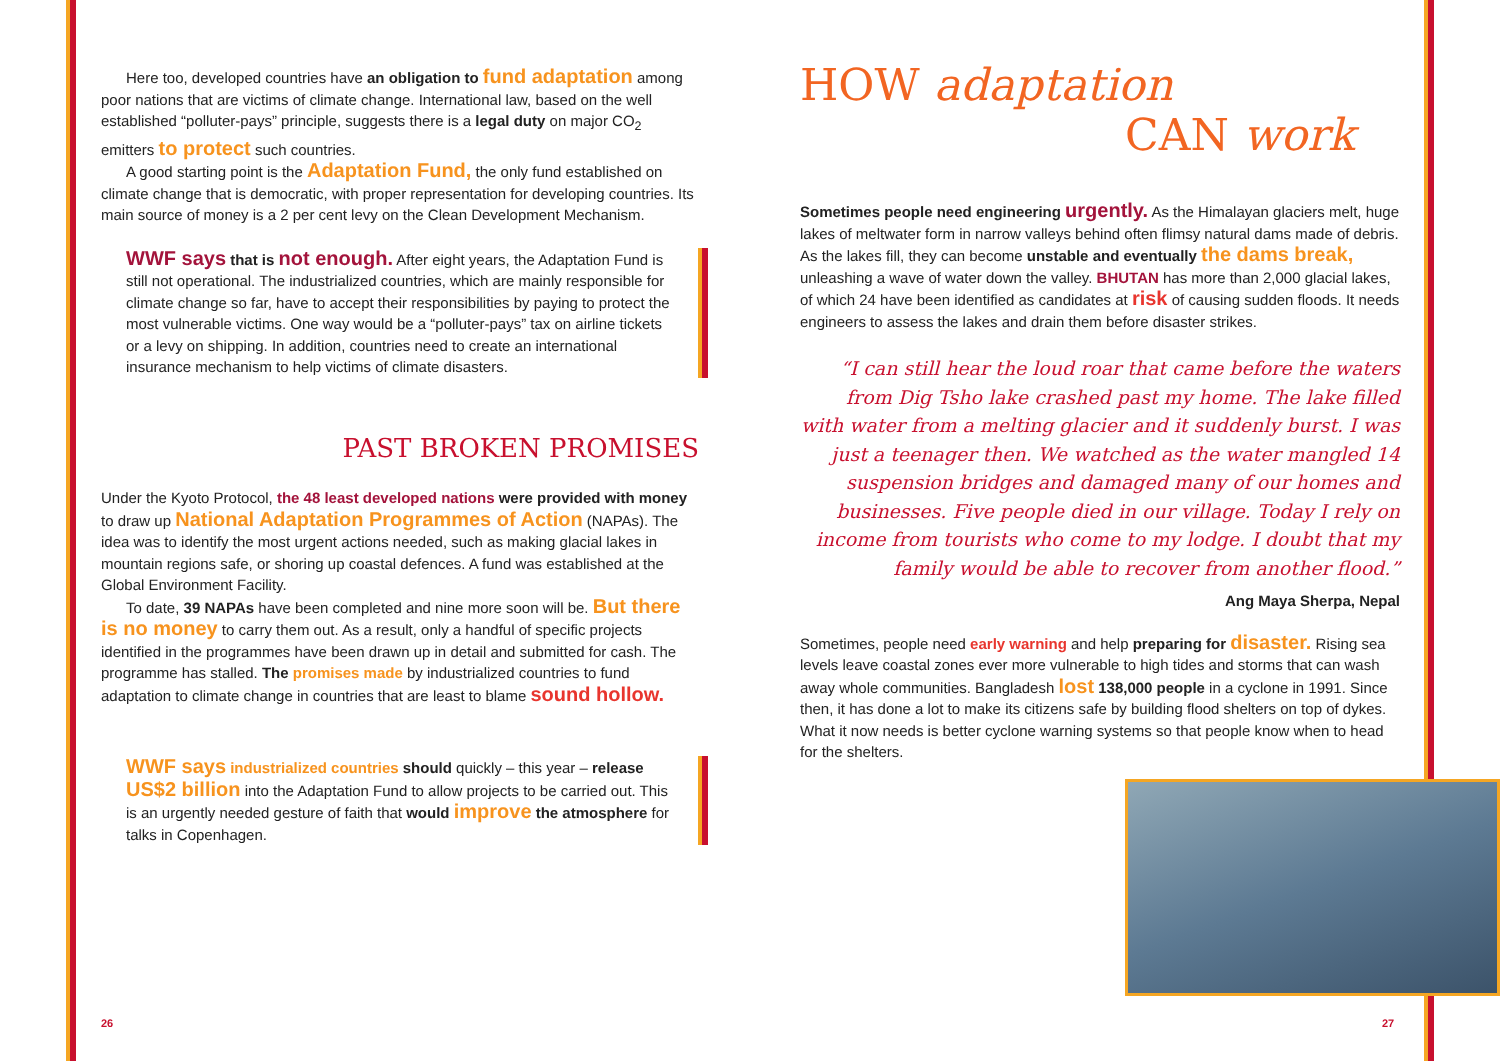Here too, developed countries have an obligation to fund adaptation among poor nations that are victims of climate change. International law, based on the well established “polluter-pays” principle, suggests there is a legal duty on major CO<sub>2</sub> emitters to protect such countries.
A good starting point is the Adaptation Fund, the only fund established on climate change that is democratic, with proper representation for developing countries. Its main source of money is a 2 per cent levy on the Clean Development Mechanism.
WWF says that is not enough. After eight years, the Adaptation Fund is still not operational. The industrialized countries, which are mainly responsible for climate change so far, have to accept their responsibilities by paying to protect the most vulnerable victims. One way would be a “polluter-pays” tax on airline tickets or a levy on shipping. In addition, countries need to create an international insurance mechanism to help victims of climate disasters.
PAST BROKEN PROMISES
Under the Kyoto Protocol, the 48 least developed nations were provided with money to draw up National Adaptation Programmes of Action (NAPAs). The idea was to identify the most urgent actions needed, such as making glacial lakes in mountain regions safe, or shoring up coastal defences. A fund was established at the Global Environment Facility.
To date, 39 NAPAs have been completed and nine more soon will be. But there is no money to carry them out. As a result, only a handful of specific projects identified in the programmes have been drawn up in detail and submitted for cash. The programme has stalled. The promises made by industrialized countries to fund adaptation to climate change in countries that are least to blame sound hollow.
WWF says industrialized countries should quickly – this year – release US$2 billion into the Adaptation Fund to allow projects to be carried out. This is an urgently needed gesture of faith that would improve the atmosphere for talks in Copenhagen.
HOW adaptation
CAN work
Sometimes people need engineering urgently. As the Himalayan glaciers melt, huge lakes of meltwater form in narrow valleys behind often flimsy natural dams made of debris. As the lakes fill, they can become unstable and eventually the dams break, unleashing a wave of water down the valley. BHUTAN has more than 2,000 glacial lakes, of which 24 have been identified as candidates at risk of causing sudden floods. It needs engineers to assess the lakes and drain them before disaster strikes.
“I can still hear the loud roar that came before the waters from Dig Tsho lake crashed past my home. The lake filled with water from a melting glacier and it suddenly burst. I was just a teenager then. We watched as the water mangled 14 suspension bridges and damaged many of our homes and businesses. Five people died in our village. Today I rely on income from tourists who come to my lodge. I doubt that my family would be able to recover from another flood.”
Ang Maya Sherpa, Nepal
Sometimes, people need early warning and help preparing for disaster. Rising sea levels leave coastal zones ever more vulnerable to high tides and storms that can wash away whole communities. Bangladesh lost 138,000 people in a cyclone in 1991. Since then, it has done a lot to make its citizens safe by building flood shelters on top of dykes. What it now needs is better cyclone warning systems so that people know when to head for the shelters.
26 27